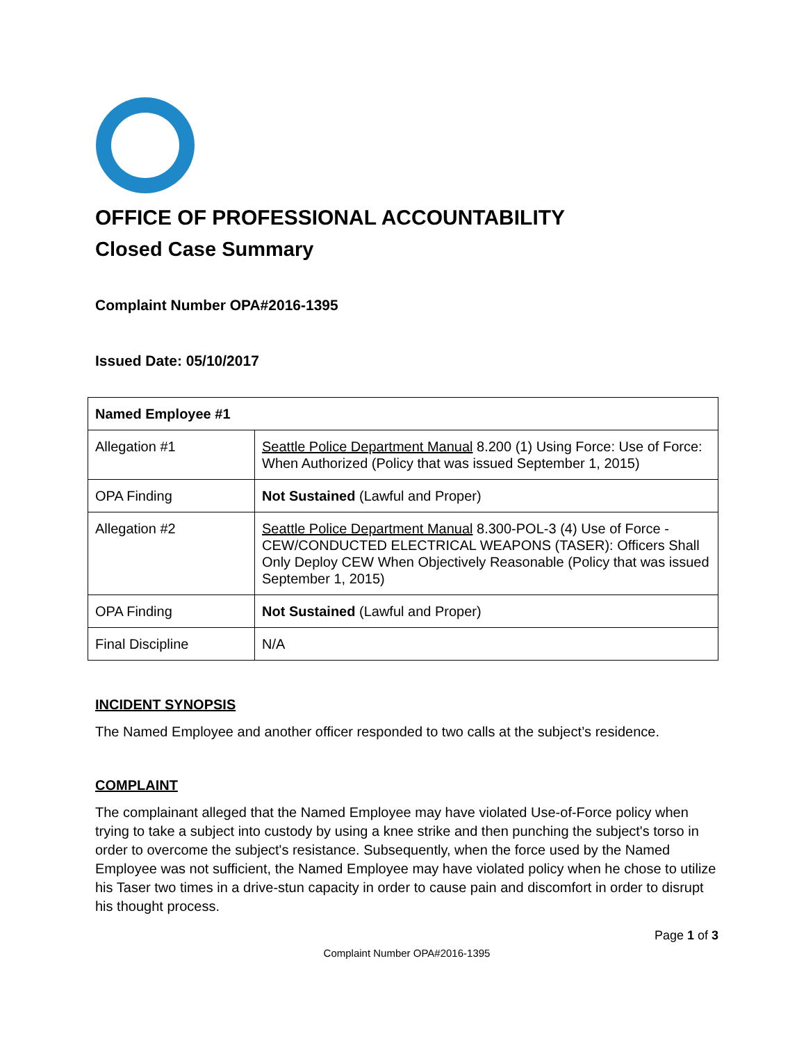OFFICE OF PROFESSIONAL ACCOUNTABILITY
Closed Case Summary
Complaint Number OPA#2016-1395
Issued Date: 05/10/2017
| Named Employee #1 | |
| Allegation #1 | Seattle Police Department Manual 8.200 (1) Using Force: Use of Force: When Authorized (Policy that was issued September 1, 2015) |
| OPA Finding | Not Sustained (Lawful and Proper) |
| Allegation #2 | Seattle Police Department Manual 8.300-POL-3 (4) Use of Force - CEW/CONDUCTED ELECTRICAL WEAPONS (TASER): Officers Shall Only Deploy CEW When Objectively Reasonable (Policy that was issued September 1, 2015) |
| OPA Finding | Not Sustained (Lawful and Proper) |
| Final Discipline | N/A |
INCIDENT SYNOPSIS
The Named Employee and another officer responded to two calls at the subject’s residence.
COMPLAINT
The complainant alleged that the Named Employee may have violated Use-of-Force policy when trying to take a subject into custody by using a knee strike and then punching the subject's torso in order to overcome the subject's resistance. Subsequently, when the force used by the Named Employee was not sufficient, the Named Employee may have violated policy when he chose to utilize his Taser two times in a drive-stun capacity in order to cause pain and discomfort in order to disrupt his thought process.
Page 1 of 3
Complaint Number OPA#2016-1395